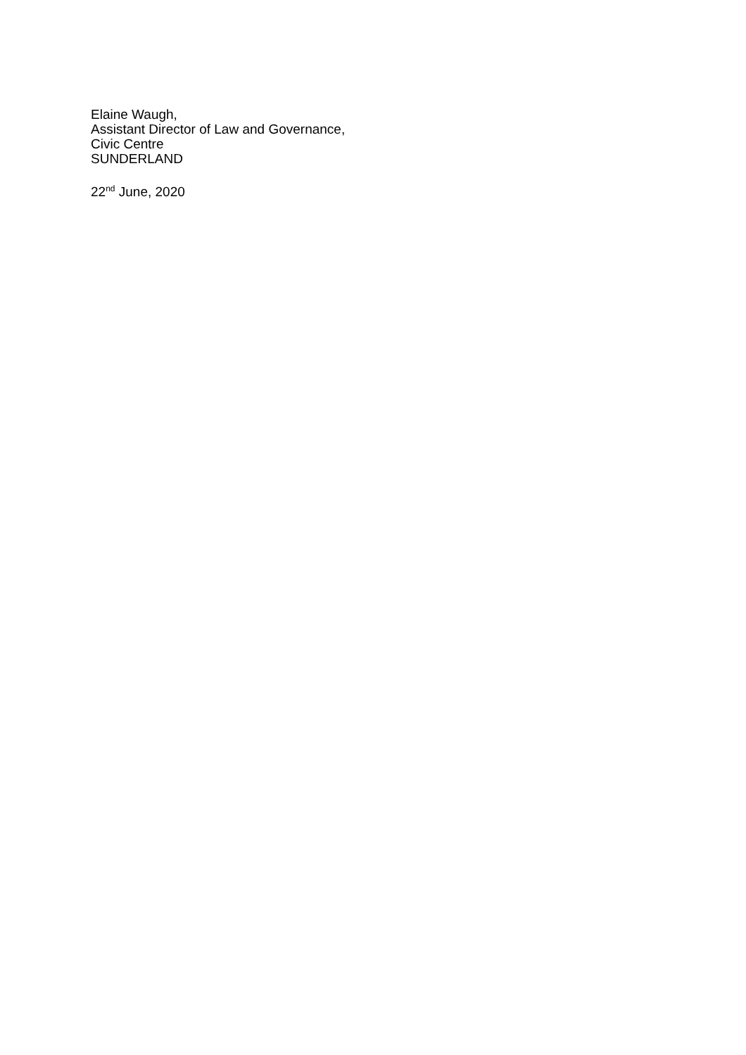Elaine Waugh,
Assistant Director of Law and Governance,
Civic Centre
SUNDERLAND
22<sup>nd</sup> June, 2020